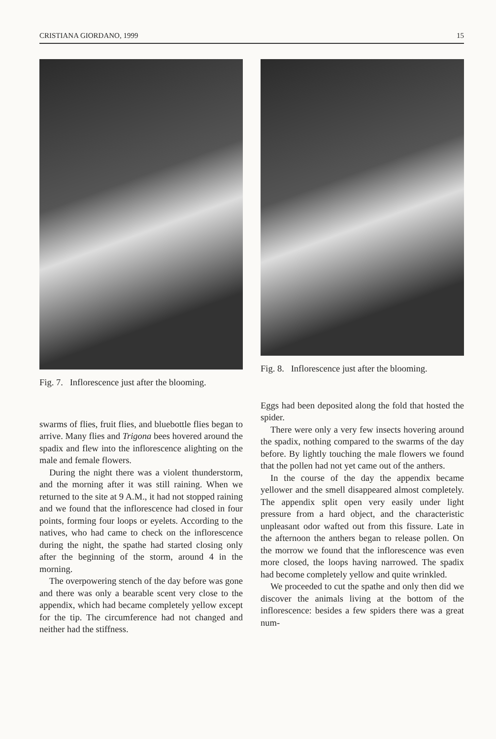CRISTIANA GIORDANO, 1999 15
Fig. 7. Inflorescence just after the blooming.
swarms of flies, fruit flies, and bluebottle flies began to arrive. Many flies and Trigona bees hovered around the spadix and flew into the inflorescence alighting on the male and female flowers.
During the night there was a violent thunderstorm, and the morning after it was still raining. When we returned to the site at 9 A.M., it had not stopped raining and we found that the inflorescence had closed in four points, forming four loops or eyelets. According to the natives, who had came to check on the inflorescence during the night, the spathe had started closing only after the beginning of the storm, around 4 in the morning.
The overpowering stench of the day before was gone and there was only a bearable scent very close to the appendix, which had became completely yellow except for the tip. The circumference had not changed and neither had the stiffness.
Fig. 8. Inflorescence just after the blooming.
Eggs had been deposited along the fold that hosted the spider.
There were only a very few insects hovering around the spadix, nothing compared to the swarms of the day before. By lightly touching the male flowers we found that the pollen had not yet came out of the anthers.
In the course of the day the appendix became yellower and the smell disappeared almost completely. The appendix split open very easily under light pressure from a hard object, and the characteristic unpleasant odor wafted out from this fissure. Late in the afternoon the anthers began to release pollen. On the morrow we found that the inflorescence was even more closed, the loops having narrowed. The spadix had become completely yellow and quite wrinkled.
We proceeded to cut the spathe and only then did we discover the animals living at the bottom of the inflorescence: besides a few spiders there was a great num-